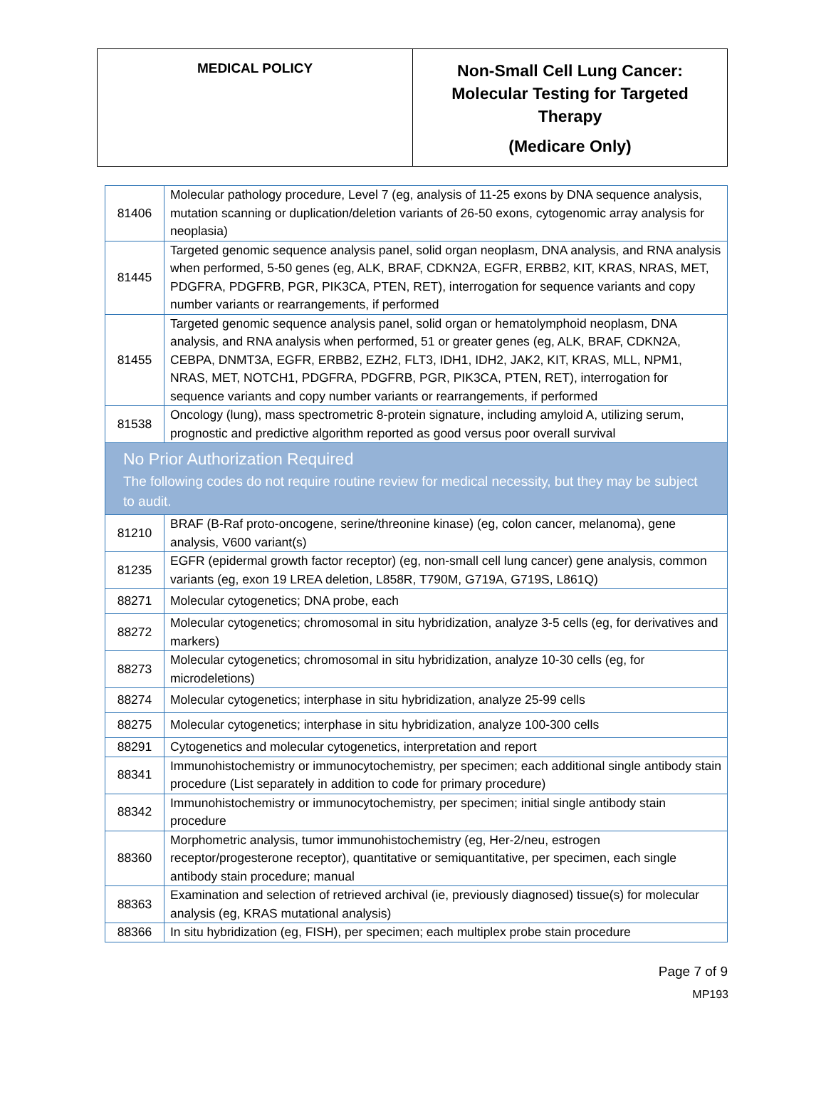| MEDICAL POLICY | Non-Small Cell Lung Cancer: Molecular Testing for Targeted Therapy (Medicare Only) |
| 81406 | Molecular pathology procedure, Level 7 (eg, analysis of 11-25 exons by DNA sequence analysis, mutation scanning or duplication/deletion variants of 26-50 exons, cytogenomic array analysis for neoplasia) |
| 81445 | Targeted genomic sequence analysis panel, solid organ neoplasm, DNA analysis, and RNA analysis when performed, 5-50 genes (eg, ALK, BRAF, CDKN2A, EGFR, ERBB2, KIT, KRAS, NRAS, MET, PDGFRA, PDGFRB, PGR, PIK3CA, PTEN, RET), interrogation for sequence variants and copy number variants or rearrangements, if performed |
| 81455 | Targeted genomic sequence analysis panel, solid organ or hematolymphoid neoplasm, DNA analysis, and RNA analysis when performed, 51 or greater genes (eg, ALK, BRAF, CDKN2A, CEBPA, DNMT3A, EGFR, ERBB2, EZH2, FLT3, IDH1, IDH2, JAK2, KIT, KRAS, MLL, NPM1, NRAS, MET, NOTCH1, PDGFRA, PDGFRB, PGR, PIK3CA, PTEN, RET), interrogation for sequence variants and copy number variants or rearrangements, if performed |
| 81538 | Oncology (lung), mass spectrometric 8-protein signature, including amyloid A, utilizing serum, prognostic and predictive algorithm reported as good versus poor overall survival |
| No Prior Authorization Required The following codes do not require routine review for medical necessity, but they may be subject to audit. | |
| 81210 | BRAF (B-Raf proto-oncogene, serine/threonine kinase) (eg, colon cancer, melanoma), gene analysis, V600 variant(s) |
| 81235 | EGFR (epidermal growth factor receptor) (eg, non-small cell lung cancer) gene analysis, common variants (eg, exon 19 LREA deletion, L858R, T790M, G719A, G719S, L861Q) |
| 88271 | Molecular cytogenetics; DNA probe, each |
| 88272 | Molecular cytogenetics; chromosomal in situ hybridization, analyze 3-5 cells (eg, for derivatives and markers) |
| 88273 | Molecular cytogenetics; chromosomal in situ hybridization, analyze 10-30 cells (eg, for microdeletions) |
| 88274 | Molecular cytogenetics; interphase in situ hybridization, analyze 25-99 cells |
| 88275 | Molecular cytogenetics; interphase in situ hybridization, analyze 100-300 cells |
| 88291 | Cytogenetics and molecular cytogenetics, interpretation and report |
| 88341 | Immunohistochemistry or immunocytochemistry, per specimen; each additional single antibody stain procedure (List separately in addition to code for primary procedure) |
| 88342 | Immunohistochemistry or immunocytochemistry, per specimen; initial single antibody stain procedure |
| 88360 | Morphometric analysis, tumor immunohistochemistry (eg, Her-2/neu, estrogen receptor/progesterone receptor), quantitative or semiquantitative, per specimen, each single antibody stain procedure; manual |
| 88363 | Examination and selection of retrieved archival (ie, previously diagnosed) tissue(s) for molecular analysis (eg, KRAS mutational analysis) |
| 88366 | In situ hybridization (eg, FISH), per specimen; each multiplex probe stain procedure |
Page 7 of 9
MP193